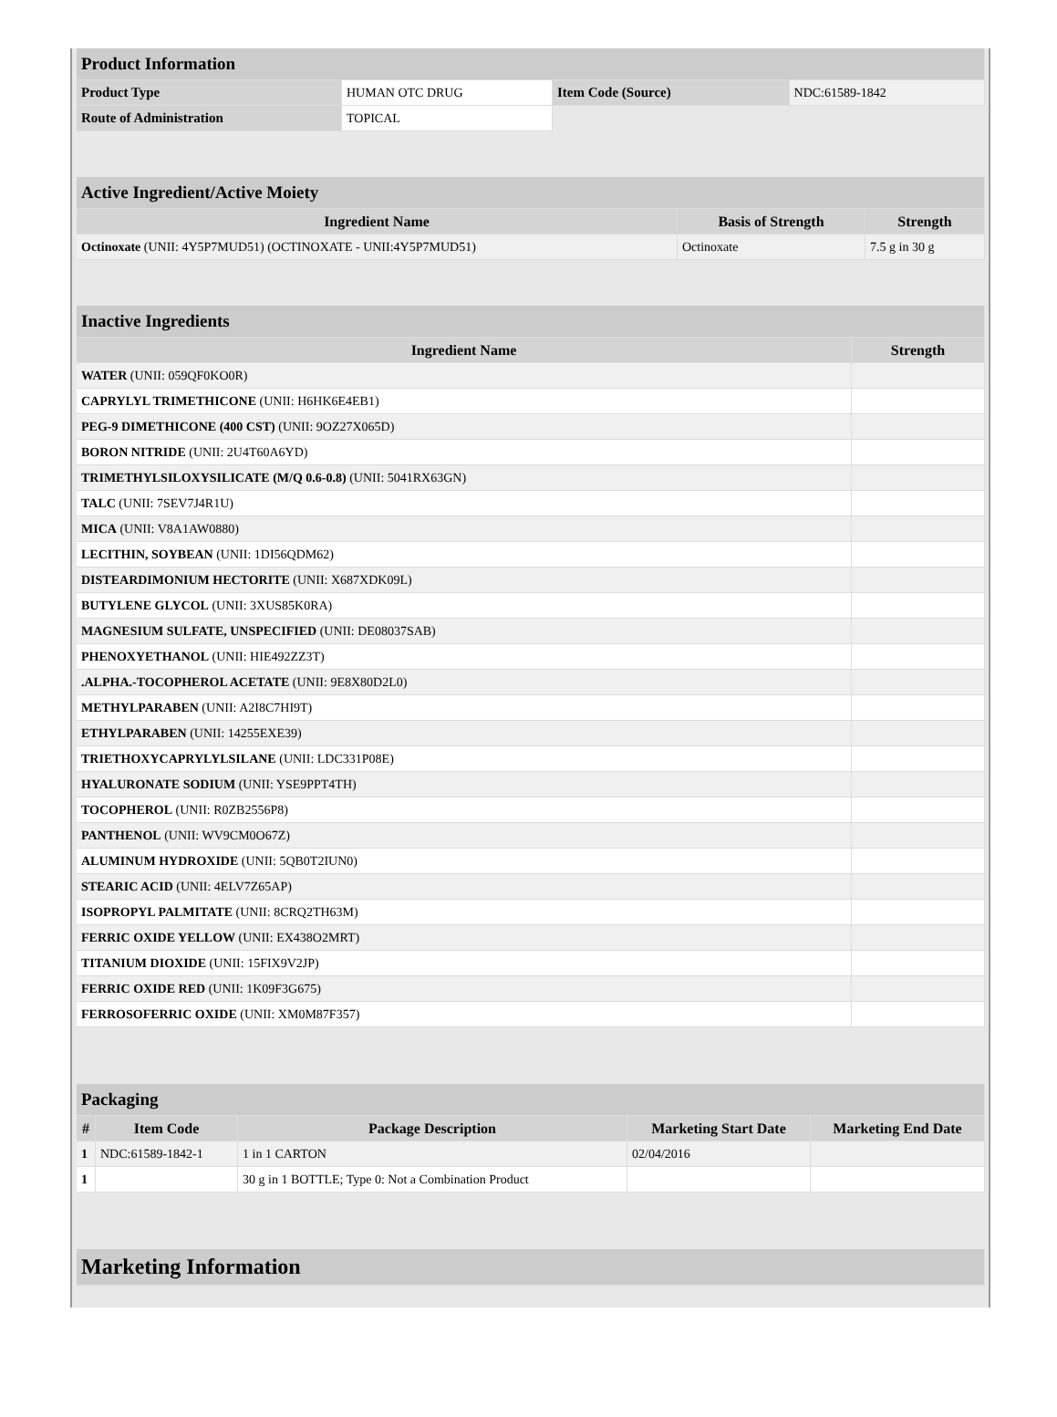| Product Information | | | |
| --- | --- | --- | --- |
| Product Type | HUMAN OTC DRUG | Item Code (Source) | NDC:61589-1842 |
| Route of Administration | TOPICAL | | |
| Active Ingredient/Active Moiety | | |
| --- | --- | --- |
| Ingredient Name | Basis of Strength | Strength |
| Octinoxate (UNII: 4Y5P7MUD51) (OCTINOXATE - UNII:4Y5P7MUD51) | Octinoxate | 7.5 g in 30 g |
| Inactive Ingredients | |
| --- | --- |
| Ingredient Name | Strength |
| WATER (UNII: 059QF0KO0R) | |
| CAPRYLYL TRIMETHICONE (UNII: H6HK6E4EB1) | |
| PEG-9 DIMETHICONE (400 CST) (UNII: 9OZ27X065D) | |
| BORON NITRIDE (UNII: 2U4T60A6YD) | |
| TRIMETHYLSILOXYSILICATE (M/Q 0.6-0.8) (UNII: 5041RX63GN) | |
| TALC (UNII: 7SEV7J4R1U) | |
| MICA (UNII: V8A1AW0880) | |
| LECITHIN, SOYBEAN (UNII: 1DI56QDM62) | |
| DISTEARDIMONIUM HECTORITE (UNII: X687XDK09L) | |
| BUTYLENE GLYCOL (UNII: 3XUS85K0RA) | |
| MAGNESIUM SULFATE, UNSPECIFIED (UNII: DE08037SAB) | |
| PHENOXYETHANOL (UNII: HIE492ZZ3T) | |
| .ALPHA.-TOCOPHEROL ACETATE (UNII: 9E8X80D2L0) | |
| METHYLPARABEN (UNII: A2I8C7HI9T) | |
| ETHYLPARABEN (UNII: 14255EXE39) | |
| TRIETHOXYCAPRYLYLSILANE (UNII: LDC331P08E) | |
| HYALURONATE SODIUM (UNII: YSE9PPT4TH) | |
| TOCOPHEROL (UNII: R0ZB2556P8) | |
| PANTHENOL (UNII: WV9CM0O67Z) | |
| ALUMINUM HYDROXIDE (UNII: 5QB0T2IUN0) | |
| STEARIC ACID (UNII: 4ELV7Z65AP) | |
| ISOPROPYL PALMITATE (UNII: 8CRQ2TH63M) | |
| FERRIC OXIDE YELLOW (UNII: EX438O2MRT) | |
| TITANIUM DIOXIDE (UNII: 15FIX9V2JP) | |
| FERRIC OXIDE RED (UNII: 1K09F3G675) | |
| FERROSOFERRIC OXIDE (UNII: XM0M87F357) | |
| Packaging | | | | |
| --- | --- | --- | --- | --- |
| # | Item Code | Package Description | Marketing Start Date | Marketing End Date |
| 1 | NDC:61589-1842-1 | 1 in 1 CARTON | 02/04/2016 | |
| 1 | | 30 g in 1 BOTTLE; Type 0: Not a Combination Product | | |
| Marketing Information |
| --- |